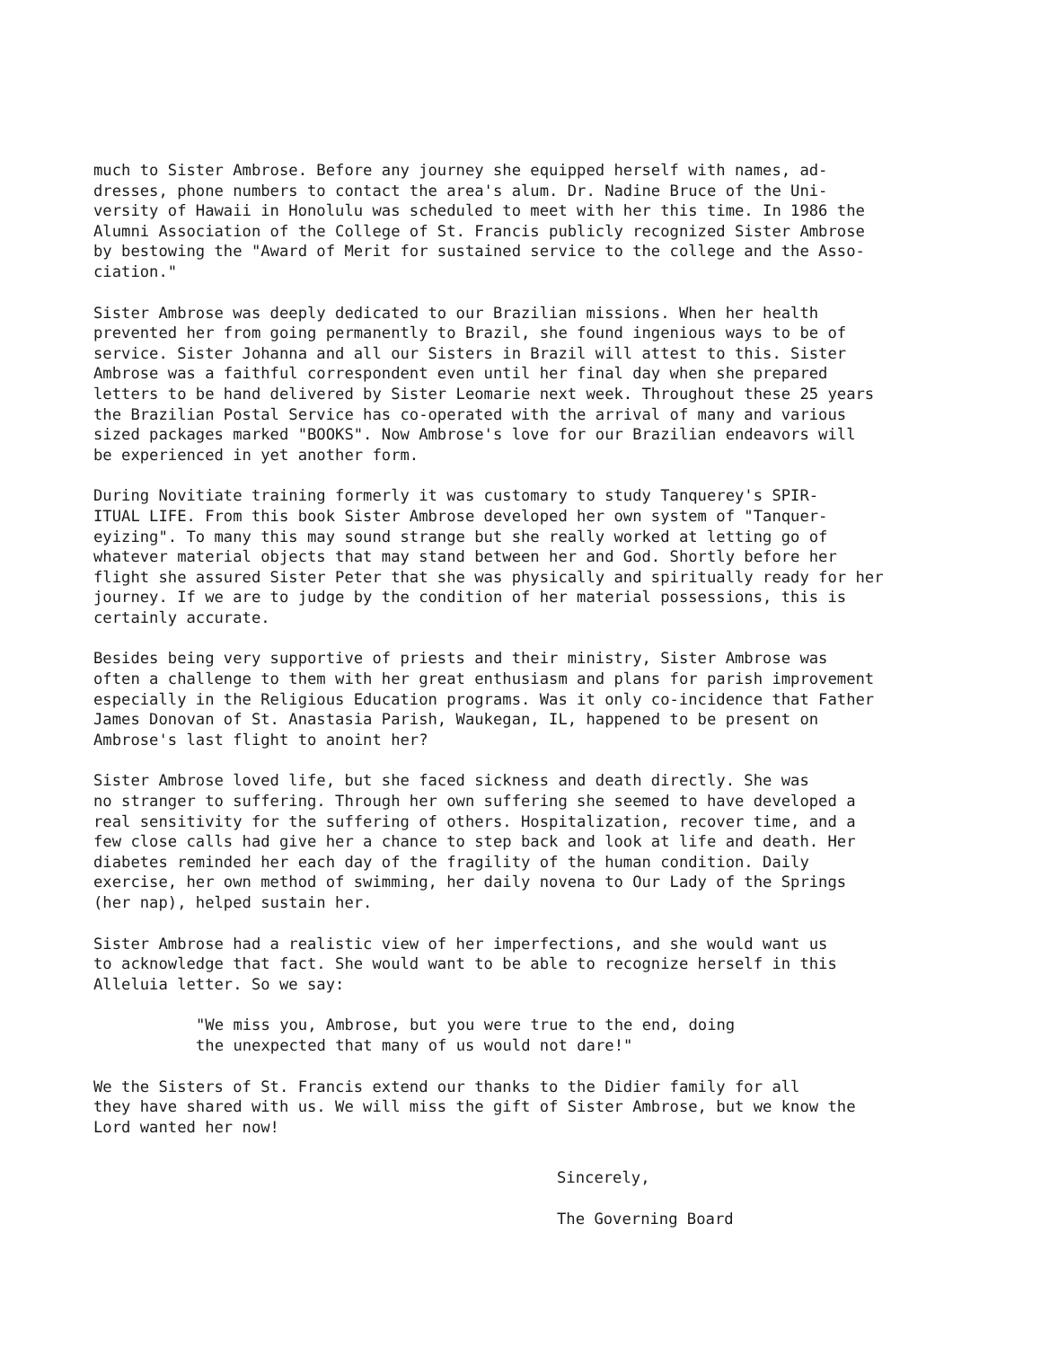much to Sister Ambrose. Before any journey she equipped herself with names, ad- dresses, phone numbers to contact the area's alum. Dr. Nadine Bruce of the Uni- versity of Hawaii in Honolulu was scheduled to meet with her this time. In 1986 the Alumni Association of the College of St. Francis publicly recognized Sister Ambrose by bestowing the "Award of Merit for sustained service to the college and the Asso- ciation."
Sister Ambrose was deeply dedicated to our Brazilian missions. When her health prevented her from going permanently to Brazil, she found ingenious ways to be of service. Sister Johanna and all our Sisters in Brazil will attest to this. Sister Ambrose was a faithful correspondent even until her final day when she prepared letters to be hand delivered by Sister Leomarie next week. Throughout these 25 years the Brazilian Postal Service has co-operated with the arrival of many and various sized packages marked "BOOKS". Now Ambrose's love for our Brazilian endeavors will be experienced in yet another form.
During Novitiate training formerly it was customary to study Tanquerey's SPIR- ITUAL LIFE. From this book Sister Ambrose developed her own system of "Tanquer- eyizing". To many this may sound strange but she really worked at letting go of whatever material objects that may stand between her and God. Shortly before her flight she assured Sister Peter that she was physically and spiritually ready for her journey. If we are to judge by the condition of her material possessions, this is certainly accurate.
Besides being very supportive of priests and their ministry, Sister Ambrose was often a challenge to them with her great enthusiasm and plans for parish improvement especially in the Religious Education programs. Was it only co-incidence that Father James Donovan of St. Anastasia Parish, Waukegan, IL, happened to be present on Ambrose's last flight to anoint her?
Sister Ambrose loved life, but she faced sickness and death directly. She was no stranger to suffering. Through her own suffering she seemed to have developed a real sensitivity for the suffering of others. Hospitalization, recover time, and a few close calls had give her a chance to step back and look at life and death. Her diabetes reminded her each day of the fragility of the human condition. Daily exercise, her own method of swimming, her daily novena to Our Lady of the Springs (her nap), helped sustain her.
Sister Ambrose had a realistic view of her imperfections, and she would want us to acknowledge that fact. She would want to be able to recognize herself in this Alleluia letter. So we say:
"We miss you, Ambrose, but you were true to the end, doing the unexpected that many of us would not dare!"
We the Sisters of St. Francis extend our thanks to the Didier family for all they have shared with us. We will miss the gift of Sister Ambrose, but we know the Lord wanted her now!
Sincerely,
The Governing Board